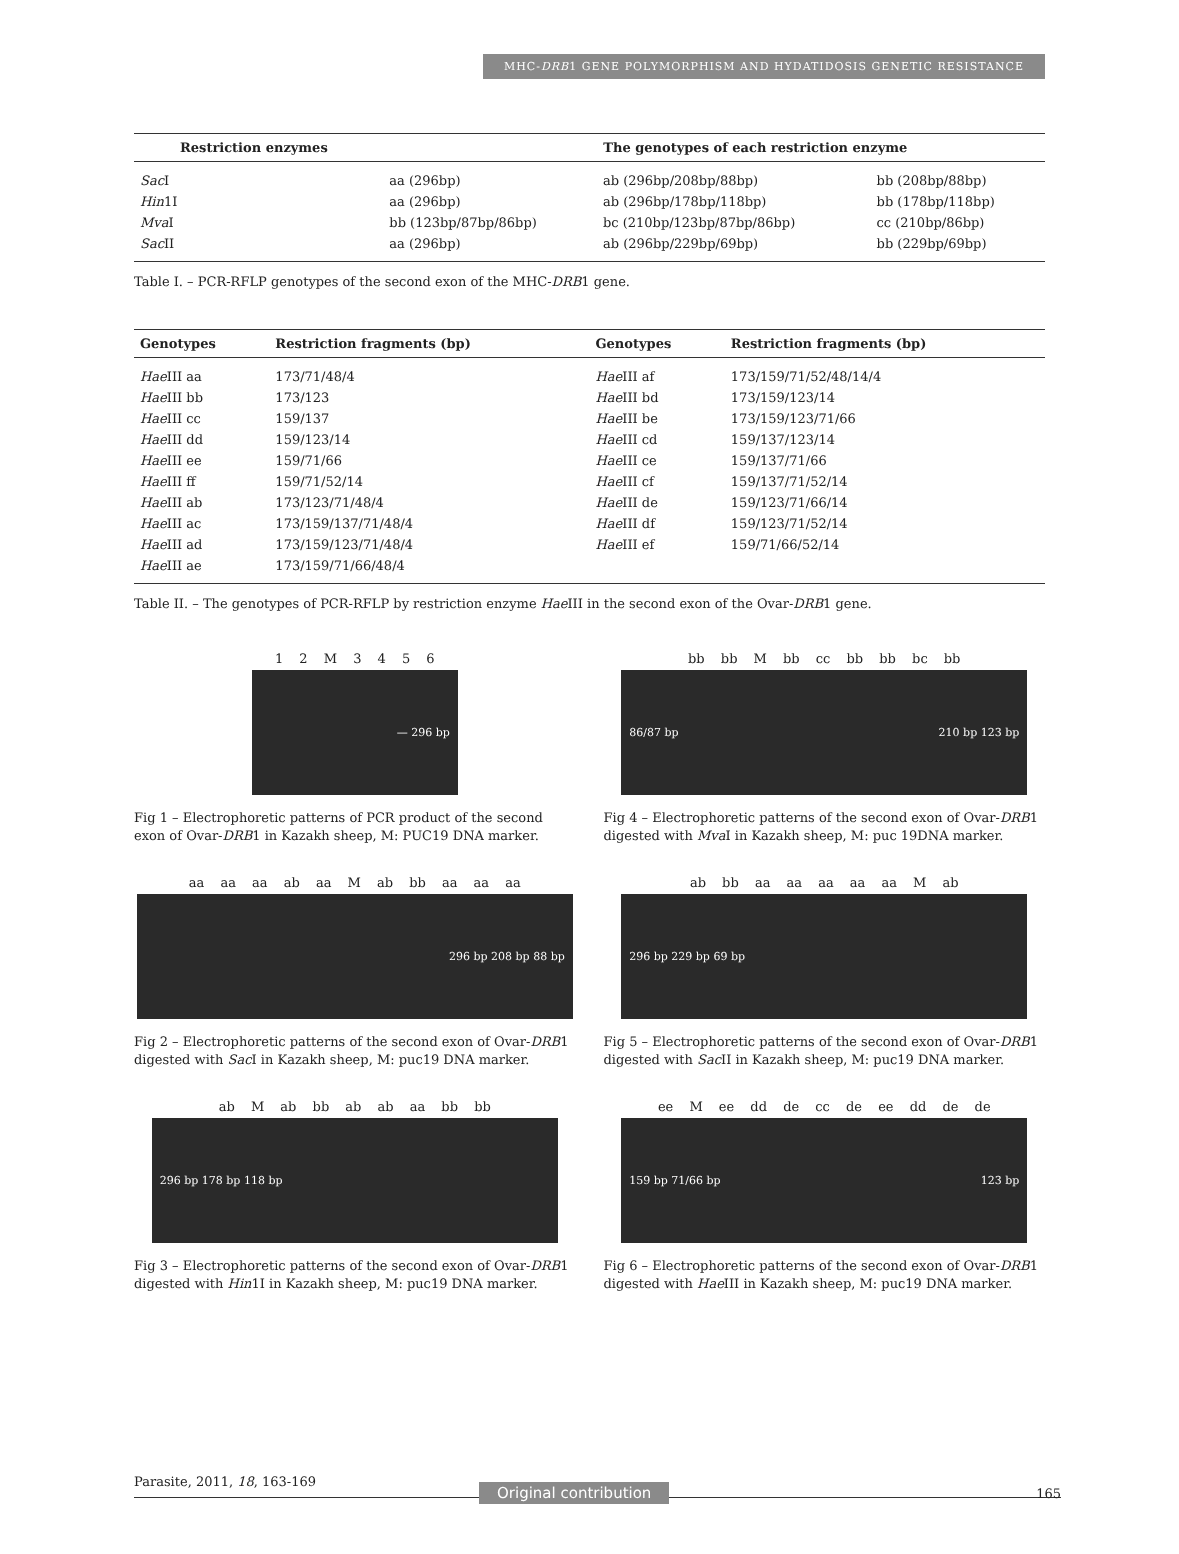MHC-DRB1 GENE POLYMORPHISM AND HYDATIDOSIS GENETIC RESISTANCE
| Restriction enzymes | The genotypes of each restriction enzyme | | |
| --- | --- | --- | --- |
| Sac I | aa (296bp) | ab (296bp/208bp/88bp) | bb (208bp/88bp) |
| Hin 1I | aa (296bp) | ab (296bp/178bp/118bp) | bb (178bp/118bp) |
| Mva I | bb (123bp/87bp/86bp) | bc (210bp/123bp/87bp/86bp) | cc (210bp/86bp) |
| Sac II | aa (296bp) | ab (296bp/229bp/69bp) | bb (229bp/69bp) |
Table I. – PCR-RFLP genotypes of the second exon of the MHC-DRB1 gene.
| Genotypes | Restriction fragments (bp) | Genotypes | Restriction fragments (bp) |
| --- | --- | --- | --- |
| Hae III aa | 173/71/48/4 | Hae III af | 173/159/71/52/48/14/4 |
| Hae III bb | 173/123 | Hae III bd | 173/159/123/14 |
| Hae III cc | 159/137 | Hae III be | 173/159/123/71/66 |
| Hae III dd | 159/123/14 | Hae III cd | 159/137/123/14 |
| Hae III ee | 159/71/66 | Hae III ce | 159/137/71/66 |
| Hae III ff | 159/71/52/14 | Hae III cf | 159/137/71/52/14 |
| Hae III ab | 173/123/71/48/4 | Hae III de | 159/123/71/66/14 |
| Hae III ac | 173/159/137/71/48/4 | Hae III df | 159/123/71/52/14 |
| Hae III ad | 173/159/123/71/48/4 | Hae III ef | 159/71/66/52/14 |
| Hae III ae | 173/159/71/66/48/4 | | |
Table II. – The genotypes of PCR-RFLP by restriction enzyme Hae III in the second exon of the Ovar-DRB1 gene.
1 2 M 3 4 5 6
— 296 bp
Fig 1 – Electrophoretic patterns of PCR product of the second exon of Ovar-DRB1 in Kazakh sheep, M: PUC19 DNA marker.
bb bb M bb cc bb bb bc bb
86/87 bp 210 bp 123 bp
Fig 4 – Electrophoretic patterns of the second exon of Ovar-DRB1 digested with Mva I in Kazakh sheep, M: puc 19DNA marker.
aa aa aa ab aa M ab bb aa aa aa
296 bp 208 bp 88 bp
Fig 2 – Electrophoretic patterns of the second exon of Ovar-DRB1 digested with Sac I in Kazakh sheep, M: puc19 DNA marker.
ab bb aa aa aa aa aa M ab
296 bp 229 bp 69 bp
Fig 5 – Electrophoretic patterns of the second exon of Ovar-DRB1 digested with Sac II in Kazakh sheep, M: puc19 DNA marker.
ab M ab bb ab ab aa bb bb
296 bp 178 bp 118 bp
Fig 3 – Electrophoretic patterns of the second exon of Ovar-DRB1 digested with Hin1I in Kazakh sheep, M: puc19 DNA marker.
ee M ee dd de cc de ee dd de de
159 bp 71/66 bp 123 bp
Fig 6 – Electrophoretic patterns of the second exon of Ovar-DRB1 digested with Hae III in Kazakh sheep, M: puc19 DNA marker.
Parasite, 2011, 18, 163-169
Original contribution 165